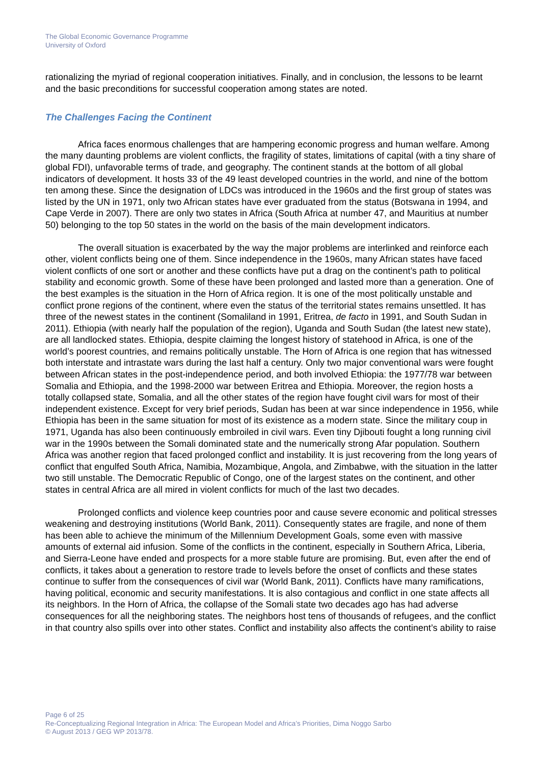The Global Economic Governance Programme
University of Oxford
rationalizing the myriad of regional cooperation initiatives. Finally, and in conclusion, the lessons to be learnt and the basic preconditions for successful cooperation among states are noted.
The Challenges Facing the Continent
Africa faces enormous challenges that are hampering economic progress and human welfare. Among the many daunting problems are violent conflicts, the fragility of states, limitations of capital (with a tiny share of global FDI), unfavorable terms of trade, and geography. The continent stands at the bottom of all global indicators of development. It hosts 33 of the 49 least developed countries in the world, and nine of the bottom ten among these. Since the designation of LDCs was introduced in the 1960s and the first group of states was listed by the UN in 1971, only two African states have ever graduated from the status (Botswana in 1994, and Cape Verde in 2007). There are only two states in Africa (South Africa at number 47, and Mauritius at number 50) belonging to the top 50 states in the world on the basis of the main development indicators.
The overall situation is exacerbated by the way the major problems are interlinked and reinforce each other, violent conflicts being one of them. Since independence in the 1960s, many African states have faced violent conflicts of one sort or another and these conflicts have put a drag on the continent’s path to political stability and economic growth. Some of these have been prolonged and lasted more than a generation. One of the best examples is the situation in the Horn of Africa region. It is one of the most politically unstable and conflict prone regions of the continent, where even the status of the territorial states remains unsettled. It has three of the newest states in the continent (Somaliland in 1991, Eritrea, de facto in 1991, and South Sudan in 2011). Ethiopia (with nearly half the population of the region), Uganda and South Sudan (the latest new state), are all landlocked states. Ethiopia, despite claiming the longest history of statehood in Africa, is one of the world’s poorest countries, and remains politically unstable. The Horn of Africa is one region that has witnessed both interstate and intrastate wars during the last half a century. Only two major conventional wars were fought between African states in the post-independence period, and both involved Ethiopia: the 1977/78 war between Somalia and Ethiopia, and the 1998-2000 war between Eritrea and Ethiopia. Moreover, the region hosts a totally collapsed state, Somalia, and all the other states of the region have fought civil wars for most of their independent existence. Except for very brief periods, Sudan has been at war since independence in 1956, while Ethiopia has been in the same situation for most of its existence as a modern state. Since the military coup in 1971, Uganda has also been continuously embroiled in civil wars. Even tiny Djibouti fought a long running civil war in the 1990s between the Somali dominated state and the numerically strong Afar population. Southern Africa was another region that faced prolonged conflict and instability. It is just recovering from the long years of conflict that engulfed South Africa, Namibia, Mozambique, Angola, and Zimbabwe, with the situation in the latter two still unstable. The Democratic Republic of Congo, one of the largest states on the continent, and other states in central Africa are all mired in violent conflicts for much of the last two decades.
Prolonged conflicts and violence keep countries poor and cause severe economic and political stresses weakening and destroying institutions (World Bank, 2011). Consequently states are fragile, and none of them has been able to achieve the minimum of the Millennium Development Goals, some even with massive amounts of external aid infusion. Some of the conflicts in the continent, especially in Southern Africa, Liberia, and Sierra-Leone have ended and prospects for a more stable future are promising. But, even after the end of conflicts, it takes about a generation to restore trade to levels before the onset of conflicts and these states continue to suffer from the consequences of civil war (World Bank, 2011). Conflicts have many ramifications, having political, economic and security manifestations. It is also contagious and conflict in one state affects all its neighbors. In the Horn of Africa, the collapse of the Somali state two decades ago has had adverse consequences for all the neighboring states. The neighbors host tens of thousands of refugees, and the conflict in that country also spills over into other states. Conflict and instability also affects the continent’s ability to raise
Page 6 of 25
Re-Conceptualizing Regional Integration in Africa: The European Model and Africa’s Priorities, Dima Noggo Sarbo
© August 2013 / GEG WP 2013/78.